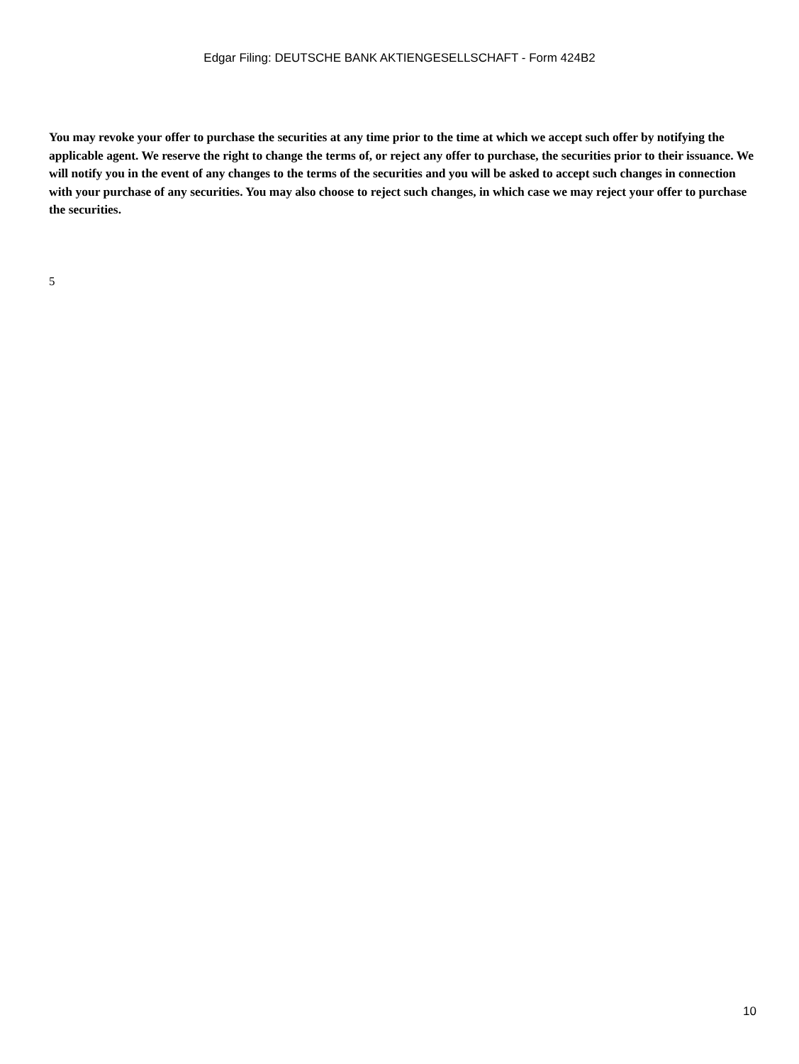Edgar Filing: DEUTSCHE BANK AKTIENGESELLSCHAFT - Form 424B2
You may revoke your offer to purchase the securities at any time prior to the time at which we accept such offer by notifying the applicable agent. We reserve the right to change the terms of, or reject any offer to purchase, the securities prior to their issuance. We will notify you in the event of any changes to the terms of the securities and you will be asked to accept such changes in connection with your purchase of any securities. You may also choose to reject such changes, in which case we may reject your offer to purchase the securities.
5
10